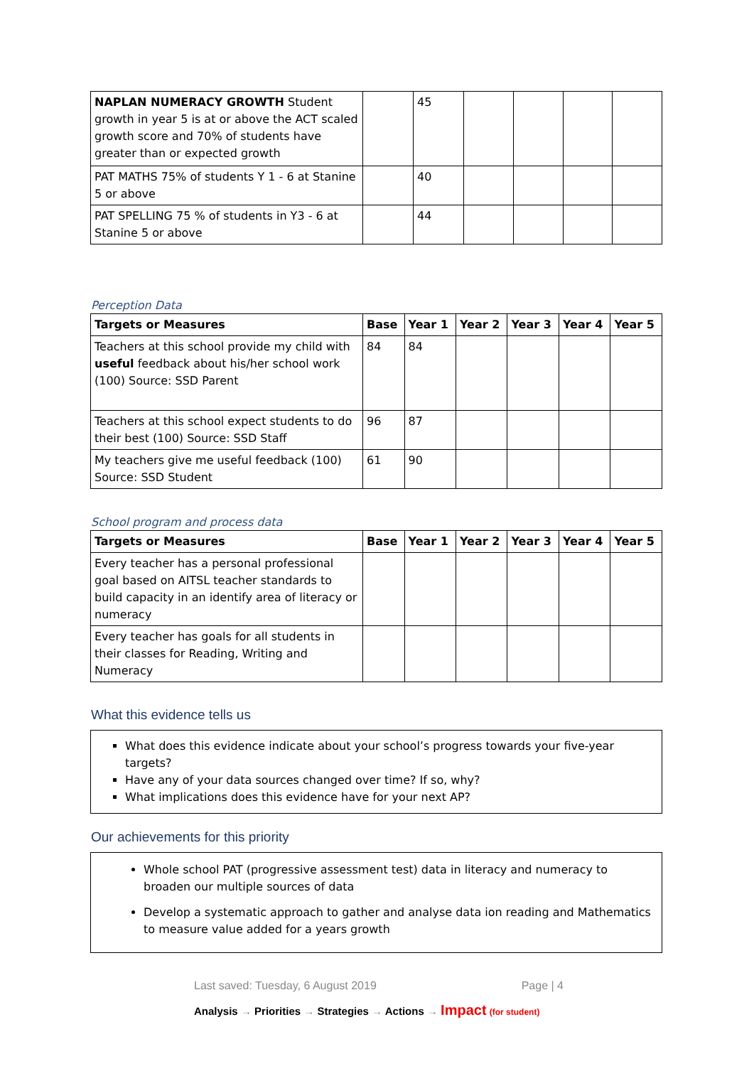| NAPLAN NUMERACY GROWTH Student growth in year 5 is at or above the ACT scaled growth score and 70% of students have greater than or expected growth | | 45 | | | | |
| PAT MATHS 75% of students Y 1 - 6 at Stanine 5 or above | | 40 | | | | |
| PAT SPELLING 75 % of students in Y3 - 6 at Stanine 5 or above | | 44 | | | | |
Perception Data
| Targets or Measures | Base | Year 1 | Year 2 | Year 3 | Year 4 | Year 5 |
| --- | --- | --- | --- | --- | --- | --- |
| Teachers at this school provide my child with useful feedback about his/her school work (100) Source: SSD Parent | 84 | 84 | | | | |
| Teachers at this school expect students to do their best (100) Source: SSD Staff | 96 | 87 | | | | |
| My teachers give me useful feedback (100) Source: SSD Student | 61 | 90 | | | | |
School program and process data
| Targets or Measures | Base | Year 1 | Year 2 | Year 3 | Year 4 | Year 5 |
| --- | --- | --- | --- | --- | --- | --- |
| Every teacher has a personal professional goal based on AITSL teacher standards to build capacity in an identify area of literacy or numeracy | | | | | | |
| Every teacher has goals for all students in their classes for Reading, Writing and Numeracy | | | | | | |
What this evidence tells us
What does this evidence indicate about your school’s progress towards your five-year targets?
Have any of your data sources changed over time? If so, why?
What implications does this evidence have for your next AP?
Our achievements for this priority
Whole school PAT (progressive assessment test) data in literacy and numeracy to broaden our multiple sources of data
Develop a systematic approach to gather and analyse data ion reading and Mathematics to measure value added for a years growth
Last saved: Tuesday, 6 August 2019 Page | 4
Analysis → Priorities → Strategies → Actions → Impact (for student)